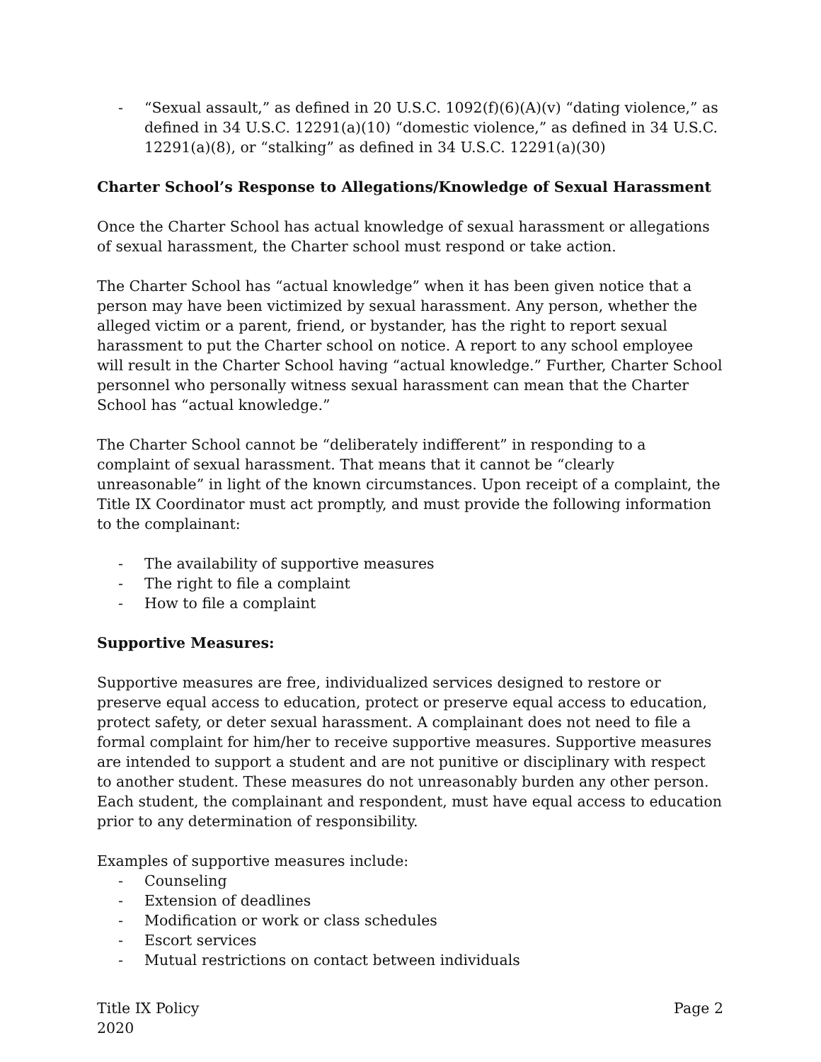- “Sexual assault,” as defined in 20 U.S.C. 1092(f)(6)(A)(v) “dating violence,” as defined in 34 U.S.C. 12291(a)(10) “domestic violence,” as defined in 34 U.S.C. 12291(a)(8), or “stalking” as defined in 34 U.S.C. 12291(a)(30)
Charter School’s Response to Allegations/Knowledge of Sexual Harassment
Once the Charter School has actual knowledge of sexual harassment or allegations of sexual harassment, the Charter school must respond or take action.
The Charter School has “actual knowledge” when it has been given notice that a person may have been victimized by sexual harassment. Any person, whether the alleged victim or a parent, friend, or bystander, has the right to report sexual harassment to put the Charter school on notice. A report to any school employee will result in the Charter School having “actual knowledge.” Further, Charter School personnel who personally witness sexual harassment can mean that the Charter School has “actual knowledge.”
The Charter School cannot be “deliberately indifferent” in responding to a complaint of sexual harassment. That means that it cannot be “clearly unreasonable” in light of the known circumstances. Upon receipt of a complaint, the Title IX Coordinator must act promptly, and must provide the following information to the complainant:
- The availability of supportive measures
- The right to file a complaint
- How to file a complaint
Supportive Measures:
Supportive measures are free, individualized services designed to restore or preserve equal access to education, protect or preserve equal access to education, protect safety, or deter sexual harassment. A complainant does not need to file a formal complaint for him/her to receive supportive measures. Supportive measures are intended to support a student and are not punitive or disciplinary with respect to another student. These measures do not unreasonably burden any other person. Each student, the complainant and respondent, must have equal access to education prior to any determination of responsibility.
Examples of supportive measures include:
- Counseling
- Extension of deadlines
- Modification or work or class schedules
- Escort services
- Mutual restrictions on contact between individuals
Title IX Policy
2020 Page 2